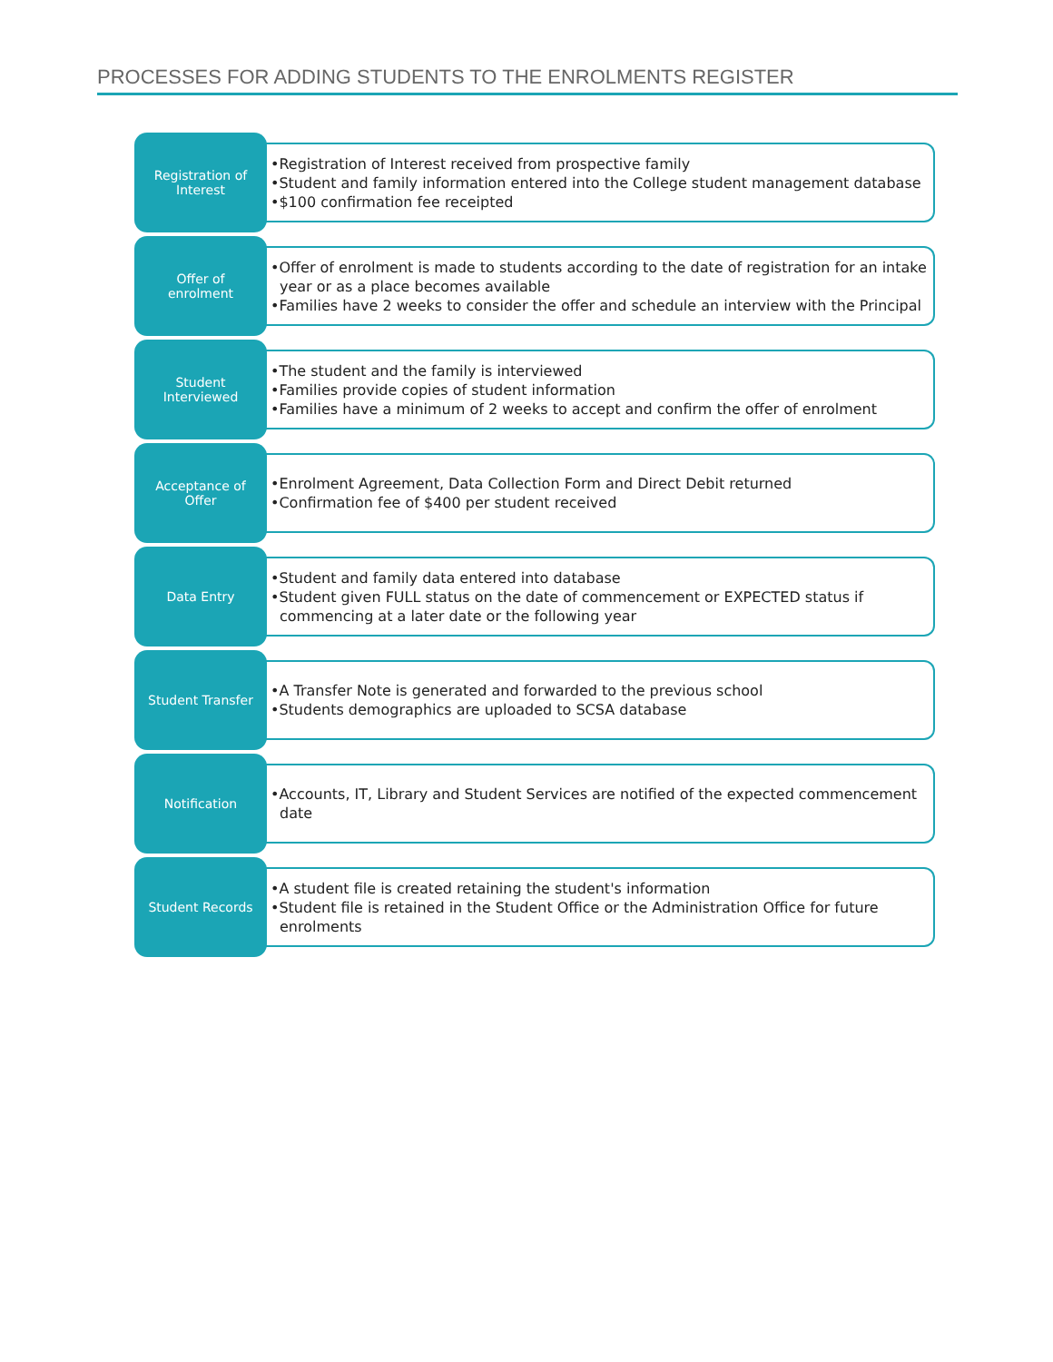PROCESSES FOR ADDING STUDENTS TO THE ENROLMENTS REGISTER
Registration of
Interest
•Registration of Interest received from prospective family
•Student and family information entered into the College student management database
•$100 confirmation fee receipted
Offer of
enrolment
•Offer of enrolment is made to students according to the date of registration for an intake year or as a place becomes available
•Families have 2 weeks to consider the offer and schedule an interview with the Principal
Student
Interviewed
•The student and the family is interviewed
•Families provide copies of student information
•Families have a minimum of 2 weeks to accept and confirm the offer of enrolment
Acceptance of
Offer
•Enrolment Agreement, Data Collection Form and Direct Debit returned
•Confirmation fee of $400 per student received
Data Entry
•Student and family data entered into database
•Student given FULL status on the date of commencement or EXPECTED status if commencing at a later date or the following year
Student Transfer
•A Transfer Note is generated and forwarded to the previous school
•Students demographics are uploaded to SCSA database
Notification
•Accounts, IT, Library and Student Services are notified of the expected commencement date
Student Records
•A student file is created retaining the student's information
•Student file is retained in the Student Office or the Administration Office for future enrolments